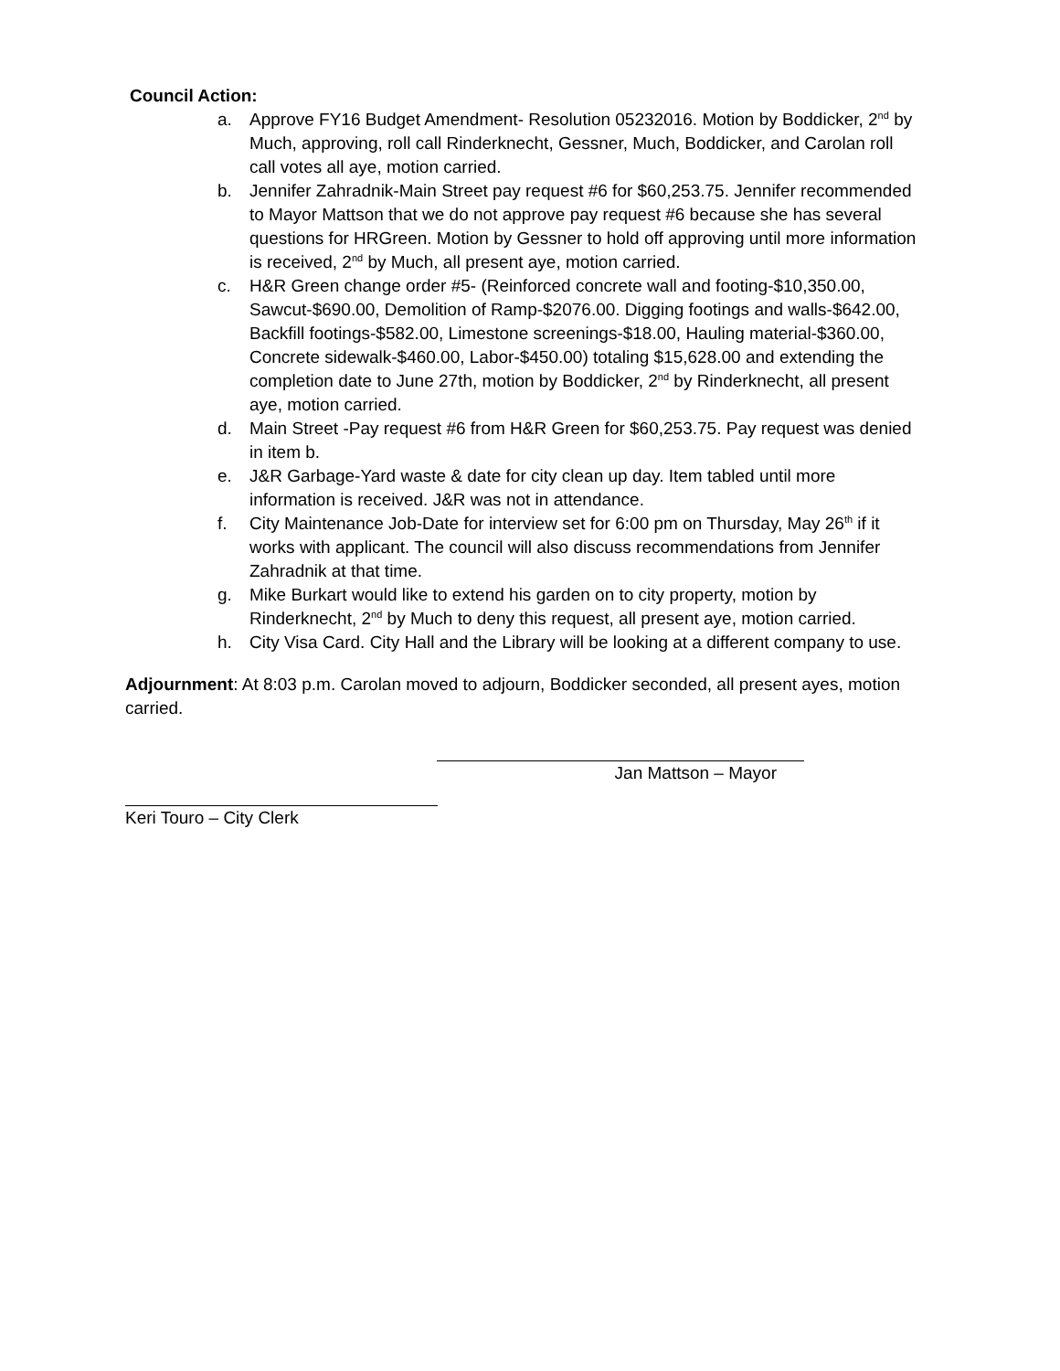Council Action:
a. Approve FY16 Budget Amendment- Resolution 05232016. Motion by Boddicker, 2<sup>nd</sup> by Much, approving, roll call Rinderknecht, Gessner, Much, Boddicker, and Carolan roll call votes all aye, motion carried.
b. Jennifer Zahradnik-Main Street pay request #6 for $60,253.75. Jennifer recommended to Mayor Mattson that we do not approve pay request #6 because she has several questions for HRGreen. Motion by Gessner to hold off approving until more information is received, 2<sup>nd</sup> by Much, all present aye, motion carried.
c. H&R Green change order #5- (Reinforced concrete wall and footing-$10,350.00, Sawcut-$690.00, Demolition of Ramp-$2076.00. Digging footings and walls-$642.00, Backfill footings-$582.00, Limestone screenings-$18.00, Hauling material-$360.00, Concrete sidewalk-$460.00, Labor-$450.00) totaling $15,628.00 and extending the completion date to June 27th, motion by Boddicker, 2<sup>nd</sup> by Rinderknecht, all present aye, motion carried.
d. Main Street -Pay request #6 from H&R Green for $60,253.75. Pay request was denied in item b.
e. J&R Garbage-Yard waste & date for city clean up day. Item tabled until more information is received. J&R was not in attendance.
f. City Maintenance Job-Date for interview set for 6:00 pm on Thursday, May 26<sup>th</sup> if it works with applicant. The council will also discuss recommendations from Jennifer Zahradnik at that time.
g. Mike Burkart would like to extend his garden on to city property, motion by Rinderknecht, 2<sup>nd</sup> by Much to deny this request, all present aye, motion carried.
h. City Visa Card. City Hall and the Library will be looking at a different company to use.
Adjournment: At 8:03 p.m. Carolan moved to adjourn, Boddicker seconded, all present ayes, motion carried.
Jan Mattson – Mayor
Keri Touro – City Clerk